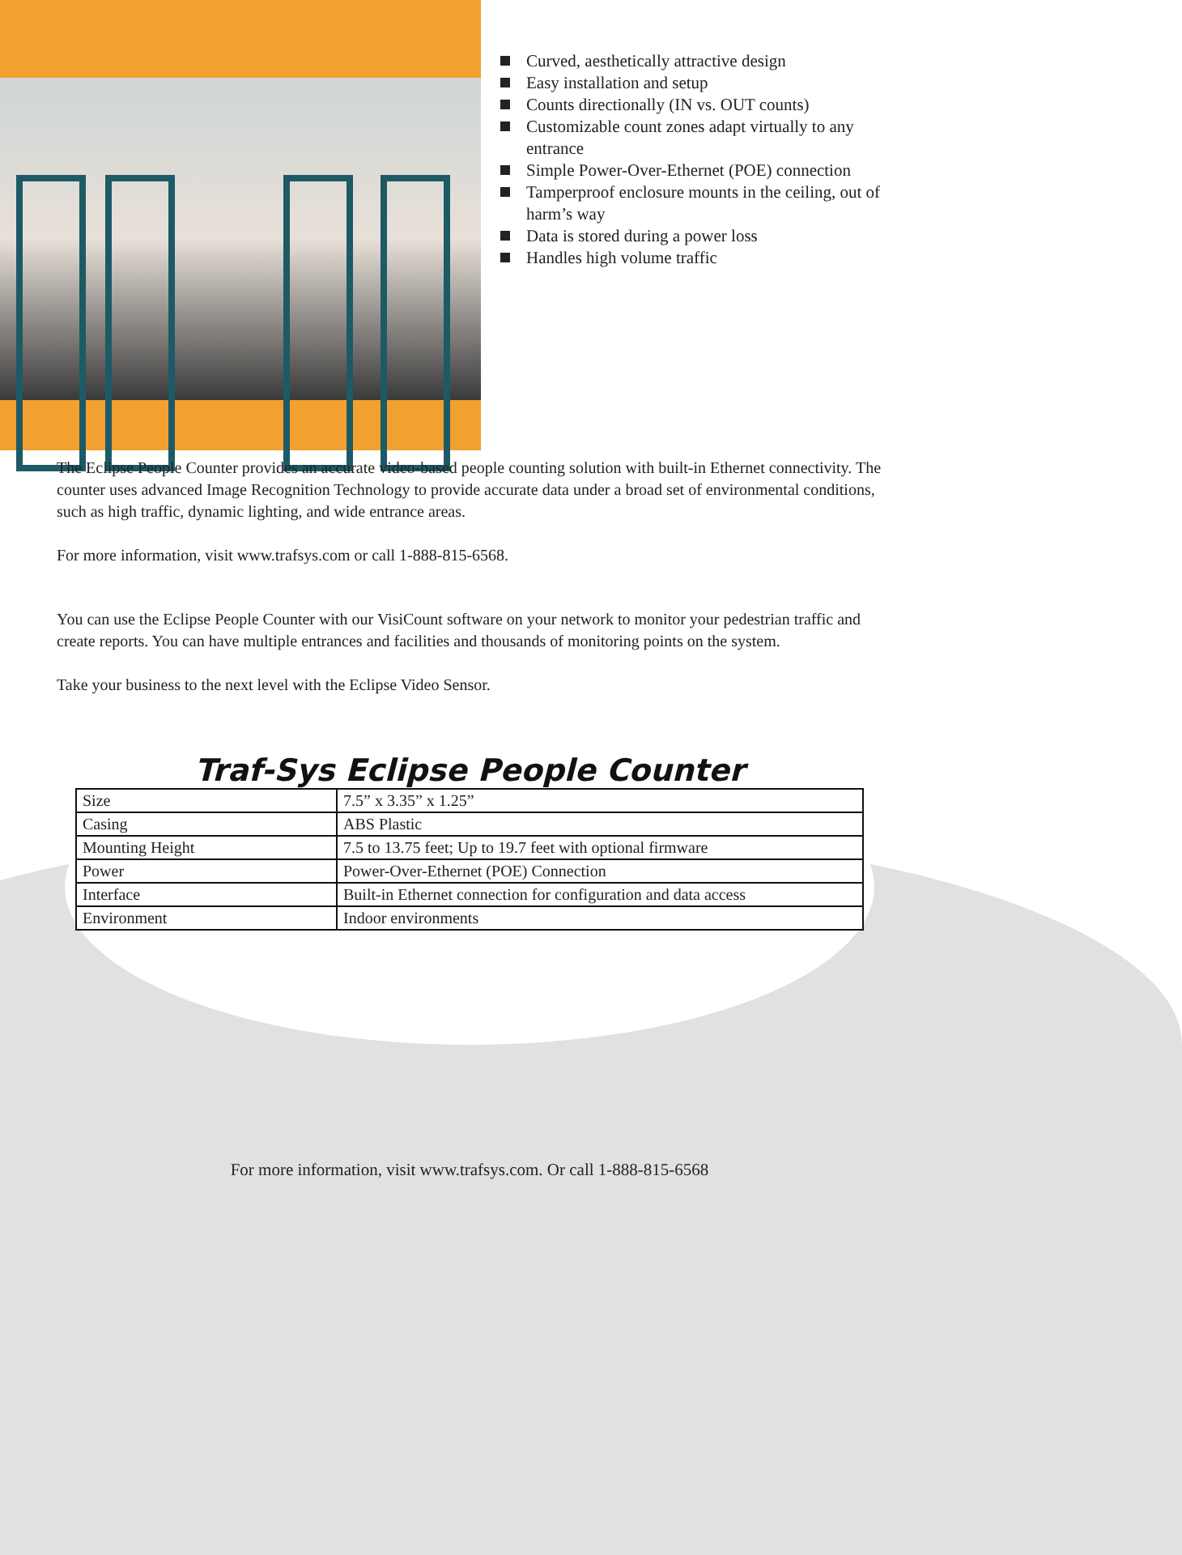Curved, aesthetically attractive design
Easy installation and setup
Counts directionally (IN vs. OUT counts)
Customizable count zones adapt virtually to any entrance
Simple Power-Over-Ethernet (POE) connection
Tamperproof enclosure mounts in the ceiling, out of harm’s way
Data is stored during a power loss
Handles high volume traffic
The Eclipse People Counter provides an accurate video-based people counting solution with built-in Ethernet connectivity. The counter uses advanced Image Recognition Technology to provide accurate data under a broad set of environmental conditions, such as high traffic, dynamic lighting, and wide entrance areas.
For more information, visit www.trafsys.com or call 1-888-815-6568.
You can use the Eclipse People Counter with our VisiCount software on your network to monitor your pedestrian traffic and create reports. You can have multiple entrances and facilities and thousands of monitoring points on the system.
Take your business to the next level with the Eclipse Video Sensor.
Traf-Sys Eclipse People Counter
| Size | 7.5” x 3.35” x 1.25” |
| Casing | ABS Plastic |
| Mounting Height | 7.5 to 13.75 feet; Up to 19.7 feet with optional firmware |
| Power | Power-Over-Ethernet (POE) Connection |
| Interface | Built-in Ethernet connection for configuration and data access |
| Environment | Indoor environments |
For more information, visit www.trafsys.com. Or call 1-888-815-6568